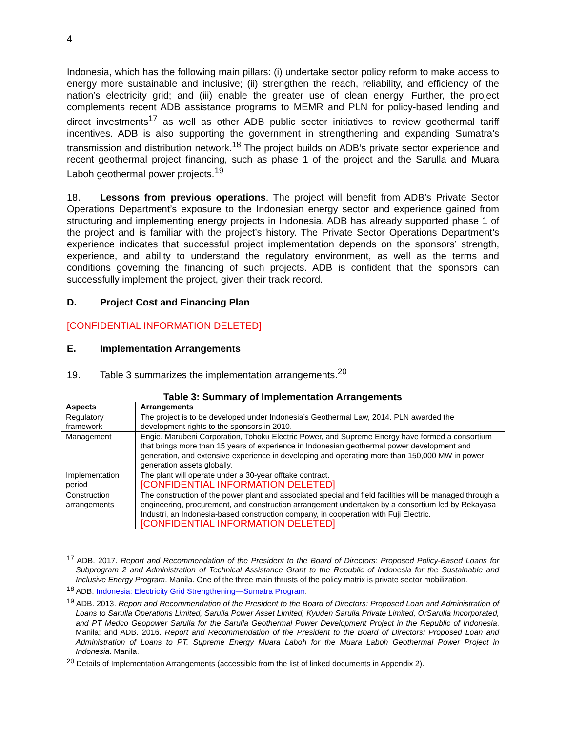4
Indonesia, which has the following main pillars: (i) undertake sector policy reform to make access to energy more sustainable and inclusive; (ii) strengthen the reach, reliability, and efficiency of the nation’s electricity grid; and (iii) enable the greater use of clean energy. Further, the project complements recent ADB assistance programs to MEMR and PLN for policy-based lending and direct investments<sup>17</sup> as well as other ADB public sector initiatives to review geothermal tariff incentives. ADB is also supporting the government in strengthening and expanding Sumatra’s transmission and distribution network.<sup>18</sup> The project builds on ADB’s private sector experience and recent geothermal project financing, such as phase 1 of the project and the Sarulla and Muara Laboh geothermal power projects.<sup>19</sup>
18. Lessons from previous operations. The project will benefit from ADB’s Private Sector Operations Department’s exposure to the Indonesian energy sector and experience gained from structuring and implementing energy projects in Indonesia. ADB has already supported phase 1 of the project and is familiar with the project’s history. The Private Sector Operations Department’s experience indicates that successful project implementation depends on the sponsors’ strength, experience, and ability to understand the regulatory environment, as well as the terms and conditions governing the financing of such projects. ADB is confident that the sponsors can successfully implement the project, given their track record.
D. Project Cost and Financing Plan
[CONFIDENTIAL INFORMATION DELETED]
E. Implementation Arrangements
19. Table 3 summarizes the implementation arrangements.<sup>20</sup>
Table 3: Summary of Implementation Arrangements
| Aspects | Arrangements |
| --- | --- |
| Regulatory framework | The project is to be developed under Indonesia’s Geothermal Law, 2014. PLN awarded the development rights to the sponsors in 2010. |
| Management | Engie, Marubeni Corporation, Tohoku Electric Power, and Supreme Energy have formed a consortium that brings more than 15 years of experience in Indonesian geothermal power development and generation, and extensive experience in developing and operating more than 150,000 MW in power generation assets globally. |
| Implementation period | The plant will operate under a 30-year offtake contract. [CONFIDENTIAL INFORMATION DELETED] |
| Construction arrangements | The construction of the power plant and associated special and field facilities will be managed through a engineering, procurement, and construction arrangement undertaken by a consortium led by Rekayasa Industri, an Indonesia-based construction company, in cooperation with Fuji Electric. [CONFIDENTIAL INFORMATION DELETED] |
<sup>17</sup> ADB. 2017. Report and Recommendation of the President to the Board of Directors: Proposed Policy-Based Loans for Subprogram 2 and Administration of Technical Assistance Grant to the Republic of Indonesia for the Sustainable and Inclusive Energy Program. Manila. One of the three main thrusts of the policy matrix is private sector mobilization.
<sup>18</sup> ADB. Indonesia: Electricity Grid Strengthening—Sumatra Program.
<sup>19</sup> ADB. 2013. Report and Recommendation of the President to the Board of Directors: Proposed Loan and Administration of Loans to Sarulla Operations Limited, Sarulla Power Asset Limited, Kyuden Sarulla Private Limited, OrSarulla Incorporated, and PT Medco Geopower Sarulla for the Sarulla Geothermal Power Development Project in the Republic of Indonesia. Manila; and ADB. 2016. Report and Recommendation of the President to the Board of Directors: Proposed Loan and Administration of Loans to PT. Supreme Energy Muara Laboh for the Muara Laboh Geothermal Power Project in Indonesia. Manila.
<sup>20</sup> Details of Implementation Arrangements (accessible from the list of linked documents in Appendix 2).